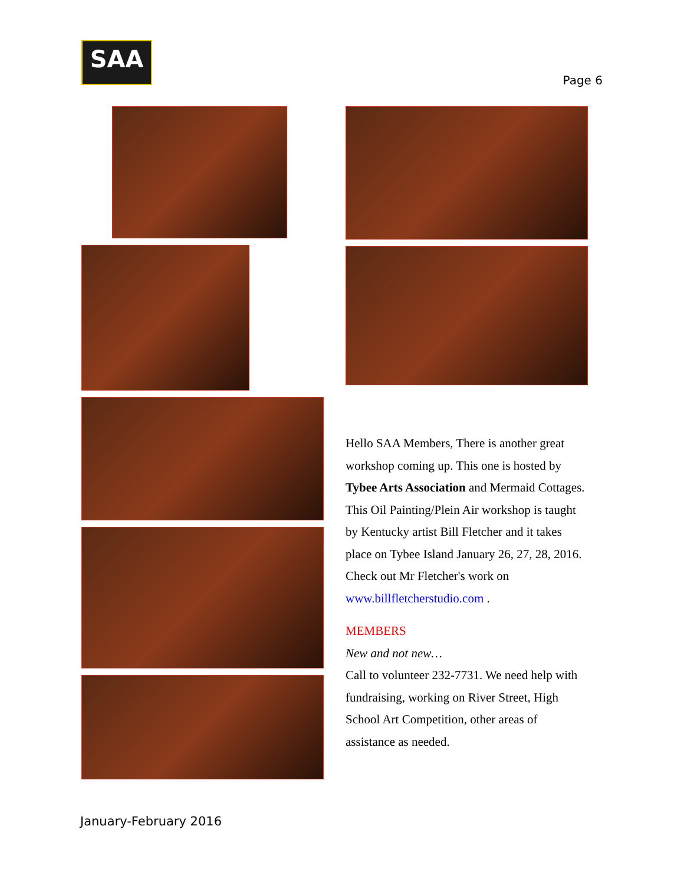SAA
Page 6
Hello SAA Members, There is another great workshop coming up. This one is hosted by Tybee Arts Association and Mermaid Cottages. This Oil Painting/Plein Air workshop is taught by Kentucky artist Bill Fletcher and it takes place on Tybee Island January 26, 27, 28, 2016. Check out Mr Fletcher's work on www.billfletcherstudio.com .
MEMBERS
New and not new…
Call to volunteer 232-7731. We need help with fundraising, working on River Street, High School Art Competition, other areas of assistance as needed.
January-February 2016